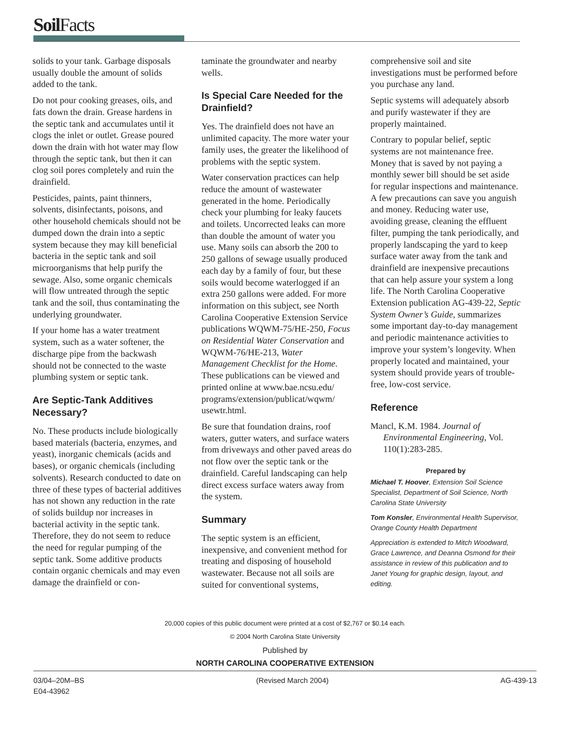SoilFacts
solids to your tank. Garbage disposals usually double the amount of solids added to the tank.
Do not pour cooking greases, oils, and fats down the drain. Grease hardens in the septic tank and accumulates until it clogs the inlet or outlet. Grease poured down the drain with hot water may flow through the septic tank, but then it can clog soil pores completely and ruin the drainfield.
Pesticides, paints, paint thinners, solvents, disinfectants, poisons, and other household chemicals should not be dumped down the drain into a septic system because they may kill beneficial bacteria in the septic tank and soil microorganisms that help purify the sewage. Also, some organic chemicals will flow untreated through the septic tank and the soil, thus contaminating the underlying groundwater.
If your home has a water treatment system, such as a water softener, the discharge pipe from the backwash should not be connected to the waste plumbing system or septic tank.
Are Septic-Tank Additives Necessary?
No. These products include biologically based materials (bacteria, enzymes, and yeast), inorganic chemicals (acids and bases), or organic chemicals (including solvents). Research conducted to date on three of these types of bacterial additives has not shown any reduction in the rate of solids buildup nor increases in bacterial activity in the septic tank. Therefore, they do not seem to reduce the need for regular pumping of the septic tank. Some additive products contain organic chemicals and may even damage the drainfield or con-
taminate the groundwater and nearby wells.
Is Special Care Needed for the Drainfield?
Yes. The drainfield does not have an unlimited capacity. The more water your family uses, the greater the likelihood of problems with the septic system.
Water conservation practices can help reduce the amount of wastewater generated in the home. Periodically check your plumbing for leaky faucets and toilets. Uncorrected leaks can more than double the amount of water you use. Many soils can absorb the 200 to 250 gallons of sewage usually produced each day by a family of four, but these soils would become waterlogged if an extra 250 gallons were added. For more information on this subject, see North Carolina Cooperative Extension Service publications WQWM-75/HE-250, Focus on Residential Water Conservation and WQWM-76/HE-213, Water Management Checklist for the Home. These publications can be viewed and printed online at www.bae.ncsu.edu/ programs/extension/publicat/wqwm/ usewtr.html.
Be sure that foundation drains, roof waters, gutter waters, and surface waters from driveways and other paved areas do not flow over the septic tank or the drainfield. Careful landscaping can help direct excess surface waters away from the system.
Summary
The septic system is an efficient, inexpensive, and convenient method for treating and disposing of household wastewater. Because not all soils are suited for conventional systems,
comprehensive soil and site investigations must be performed before you purchase any land.
Septic systems will adequately absorb and purify wastewater if they are properly maintained.
Contrary to popular belief, septic systems are not maintenance free. Money that is saved by not paying a monthly sewer bill should be set aside for regular inspections and maintenance. A few precautions can save you anguish and money. Reducing water use, avoiding grease, cleaning the effluent filter, pumping the tank periodically, and properly landscaping the yard to keep surface water away from the tank and drainfield are inexpensive precautions that can help assure your system a long life. The North Carolina Cooperative Extension publication AG-439-22, Septic System Owner’s Guide, summarizes some important day-to-day management and periodic maintenance activities to improve your system’s longevity. When properly located and maintained, your system should provide years of trouble-free, low-cost service.
Reference
Mancl, K.M. 1984. Journal of Environmental Engineering, Vol. 110(1):283-285.
Prepared by
Michael T. Hoover, Extension Soil Science Specialist, Department of Soil Science, North Carolina State University
Tom Konsler, Environmental Health Supervisor, Orange County Health Department
Appreciation is extended to Mitch Woodward, Grace Lawrence, and Deanna Osmond for their assistance in review of this publication and to Janet Young for graphic design, layout, and editing.
20,000 copies of this public document were printed at a cost of $2,767 or $0.14 each.
© 2004 North Carolina State University
Published by
NORTH CAROLINA COOPERATIVE EXTENSION
03/04–20M–BS
E04-43962
(Revised March 2004) AG-439-13